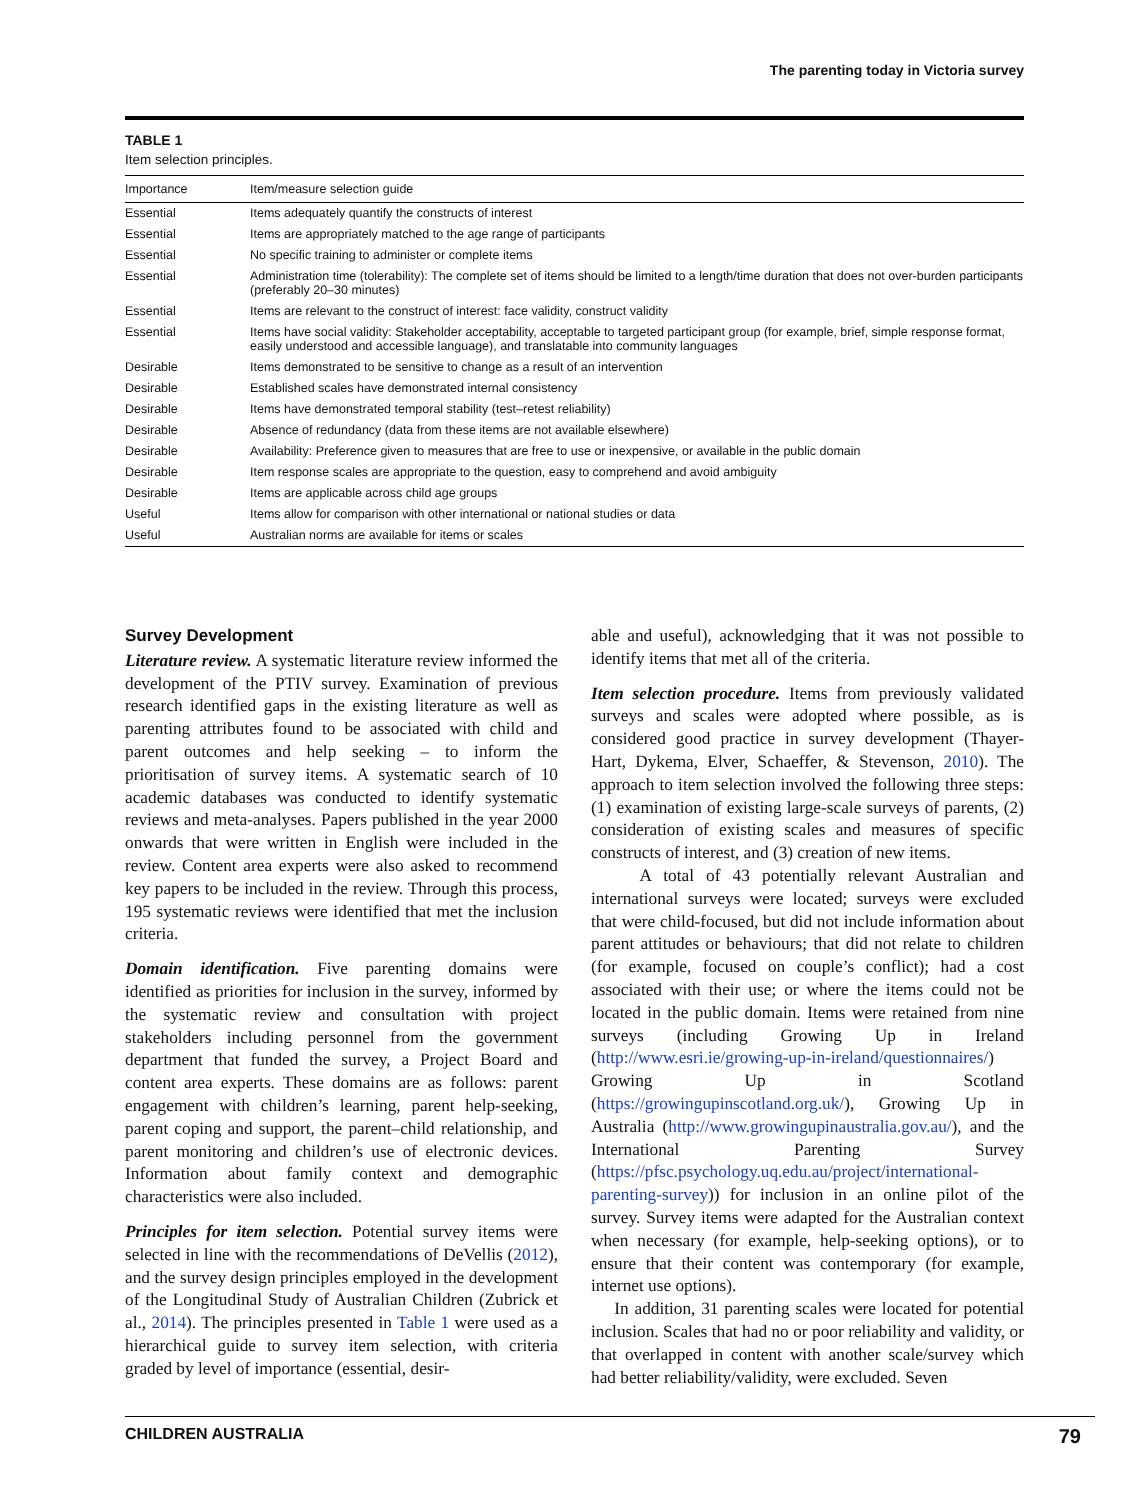The parenting today in Victoria survey
TABLE 1
Item selection principles.
| Importance | Item/measure selection guide |
| --- | --- |
| Essential | Items adequately quantify the constructs of interest |
| Essential | Items are appropriately matched to the age range of participants |
| Essential | No specific training to administer or complete items |
| Essential | Administration time (tolerability): The complete set of items should be limited to a length/time duration that does not over-burden participants (preferably 20–30 minutes) |
| Essential | Items are relevant to the construct of interest: face validity, construct validity |
| Essential | Items have social validity: Stakeholder acceptability, acceptable to targeted participant group (for example, brief, simple response format, easily understood and accessible language), and translatable into community languages |
| Desirable | Items demonstrated to be sensitive to change as a result of an intervention |
| Desirable | Established scales have demonstrated internal consistency |
| Desirable | Items have demonstrated temporal stability (test–retest reliability) |
| Desirable | Absence of redundancy (data from these items are not available elsewhere) |
| Desirable | Availability: Preference given to measures that are free to use or inexpensive, or available in the public domain |
| Desirable | Item response scales are appropriate to the question, easy to comprehend and avoid ambiguity |
| Desirable | Items are applicable across child age groups |
| Useful | Items allow for comparison with other international or national studies or data |
| Useful | Australian norms are available for items or scales |
Survey Development
Literature review. A systematic literature review informed the development of the PTIV survey. Examination of previous research identified gaps in the existing literature as well as parenting attributes found to be associated with child and parent outcomes and help seeking – to inform the prioritisation of survey items. A systematic search of 10 academic databases was conducted to identify systematic reviews and meta-analyses. Papers published in the year 2000 onwards that were written in English were included in the review. Content area experts were also asked to recommend key papers to be included in the review. Through this process, 195 systematic reviews were identified that met the inclusion criteria.
Domain identification. Five parenting domains were identified as priorities for inclusion in the survey, informed by the systematic review and consultation with project stakeholders including personnel from the government department that funded the survey, a Project Board and content area experts. These domains are as follows: parent engagement with children’s learning, parent help-seeking, parent coping and support, the parent–child relationship, and parent monitoring and children’s use of electronic devices. Information about family context and demographic characteristics were also included.
Principles for item selection. Potential survey items were selected in line with the recommendations of DeVellis (2012), and the survey design principles employed in the development of the Longitudinal Study of Australian Children (Zubrick et al., 2014). The principles presented in Table 1 were used as a hierarchical guide to survey item selection, with criteria graded by level of importance (essential, desir-
able and useful), acknowledging that it was not possible to identify items that met all of the criteria.
Item selection procedure. Items from previously validated surveys and scales were adopted where possible, as is considered good practice in survey development (Thayer-Hart, Dykema, Elver, Schaeffer, & Stevenson, 2010). The approach to item selection involved the following three steps: (1) examination of existing large-scale surveys of parents, (2) consideration of existing scales and measures of specific constructs of interest, and (3) creation of new items.
A total of 43 potentially relevant Australian and international surveys were located; surveys were excluded that were child-focused, but did not include information about parent attitudes or behaviours; that did not relate to children (for example, focused on couple’s conflict); had a cost associated with their use; or where the items could not be located in the public domain. Items were retained from nine surveys (including Growing Up in Ireland (http://www.esri.ie/growing-up-in-ireland/questionnaires/) Growing Up in Scotland (https://growingupinscotland.org.uk/), Growing Up in Australia (http://www.growingupinaustralia.gov.au/), and the International Parenting Survey (https://pfsc.psychology.uq.edu.au/project/international-parenting-survey)) for inclusion in an online pilot of the survey. Survey items were adapted for the Australian context when necessary (for example, help-seeking options), or to ensure that their content was contemporary (for example, internet use options).
In addition, 31 parenting scales were located for potential inclusion. Scales that had no or poor reliability and validity, or that overlapped in content with another scale/survey which had better reliability/validity, were excluded. Seven
CHILDREN AUSTRALIA 79